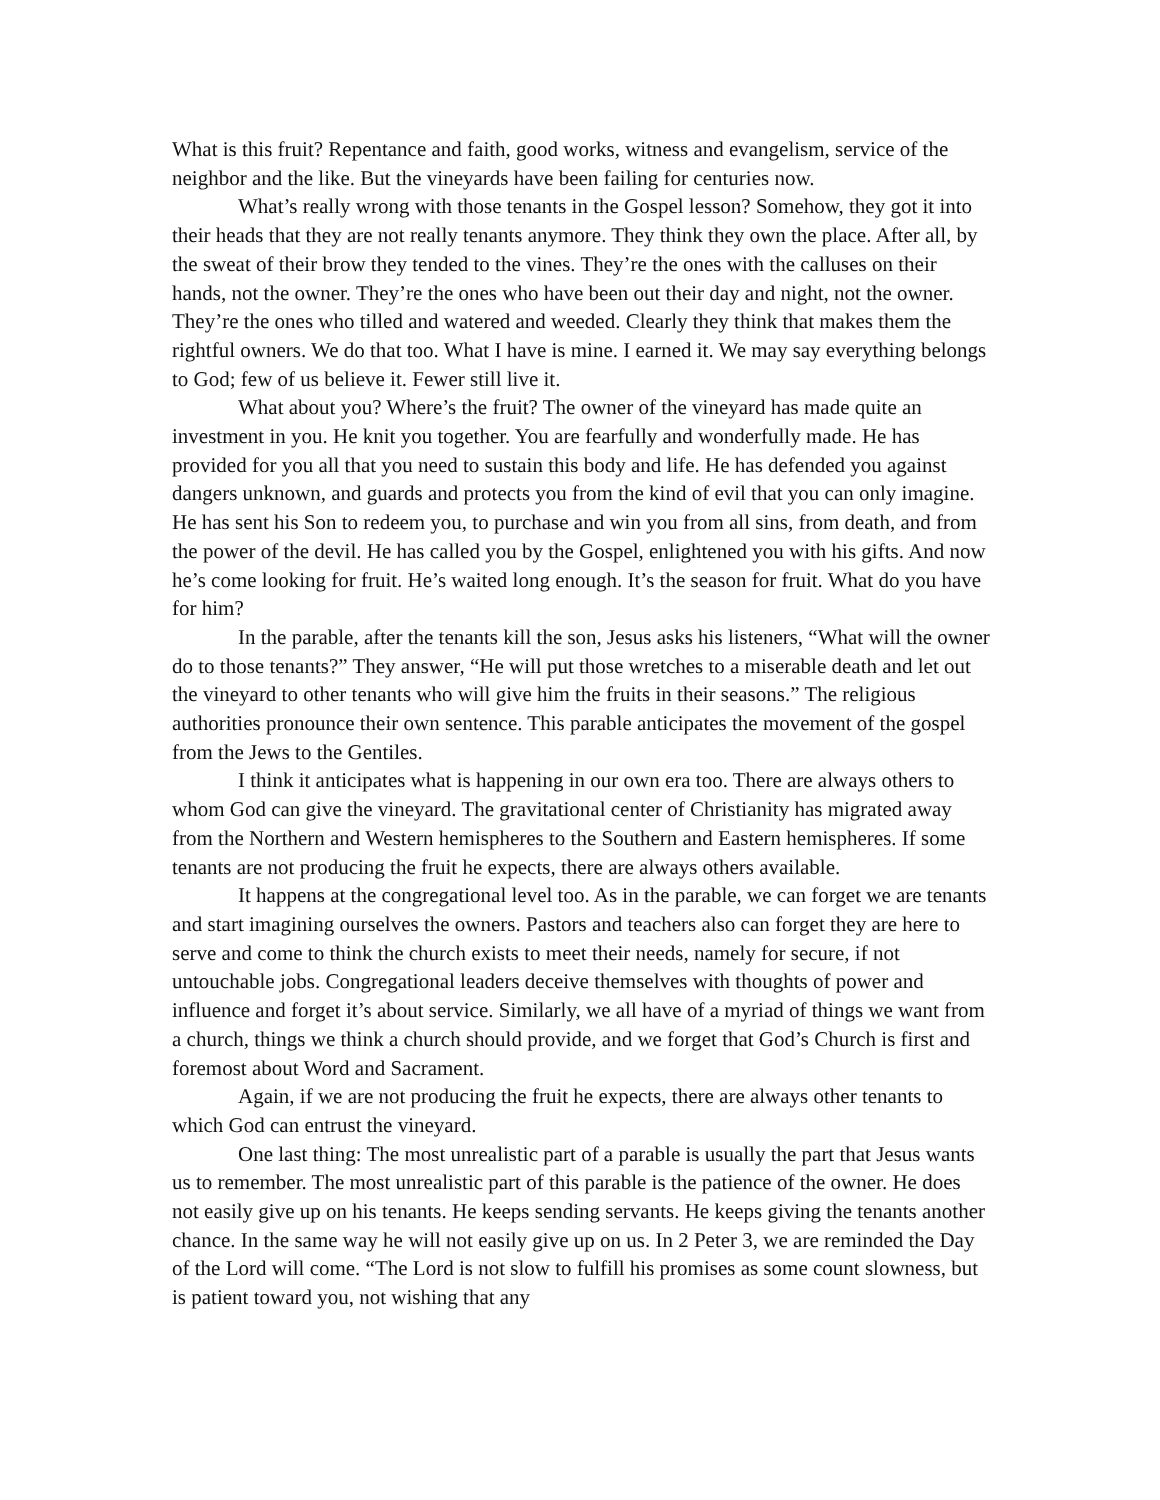What is this fruit? Repentance and faith, good works, witness and evangelism, service of the neighbor and the like. But the vineyards have been failing for centuries now.
What’s really wrong with those tenants in the Gospel lesson? Somehow, they got it into their heads that they are not really tenants anymore. They think they own the place. After all, by the sweat of their brow they tended to the vines. They’re the ones with the calluses on their hands, not the owner. They’re the ones who have been out their day and night, not the owner. They’re the ones who tilled and watered and weeded. Clearly they think that makes them the rightful owners. We do that too. What I have is mine. I earned it. We may say everything belongs to God; few of us believe it. Fewer still live it.
What about you? Where’s the fruit? The owner of the vineyard has made quite an investment in you. He knit you together. You are fearfully and wonderfully made. He has provided for you all that you need to sustain this body and life. He has defended you against dangers unknown, and guards and protects you from the kind of evil that you can only imagine. He has sent his Son to redeem you, to purchase and win you from all sins, from death, and from the power of the devil. He has called you by the Gospel, enlightened you with his gifts. And now he’s come looking for fruit. He’s waited long enough. It’s the season for fruit. What do you have for him?
In the parable, after the tenants kill the son, Jesus asks his listeners, “What will the owner do to those tenants?” They answer, “He will put those wretches to a miserable death and let out the vineyard to other tenants who will give him the fruits in their seasons.” The religious authorities pronounce their own sentence. This parable anticipates the movement of the gospel from the Jews to the Gentiles.
I think it anticipates what is happening in our own era too. There are always others to whom God can give the vineyard. The gravitational center of Christianity has migrated away from the Northern and Western hemispheres to the Southern and Eastern hemispheres. If some tenants are not producing the fruit he expects, there are always others available.
It happens at the congregational level too. As in the parable, we can forget we are tenants and start imagining ourselves the owners. Pastors and teachers also can forget they are here to serve and come to think the church exists to meet their needs, namely for secure, if not untouchable jobs. Congregational leaders deceive themselves with thoughts of power and influence and forget it’s about service. Similarly, we all have of a myriad of things we want from a church, things we think a church should provide, and we forget that God’s Church is first and foremost about Word and Sacrament.
Again, if we are not producing the fruit he expects, there are always other tenants to which God can entrust the vineyard.
One last thing: The most unrealistic part of a parable is usually the part that Jesus wants us to remember. The most unrealistic part of this parable is the patience of the owner. He does not easily give up on his tenants. He keeps sending servants. He keeps giving the tenants another chance. In the same way he will not easily give up on us. In 2 Peter 3, we are reminded the Day of the Lord will come. “The Lord is not slow to fulfill his promises as some count slowness, but is patient toward you, not wishing that any